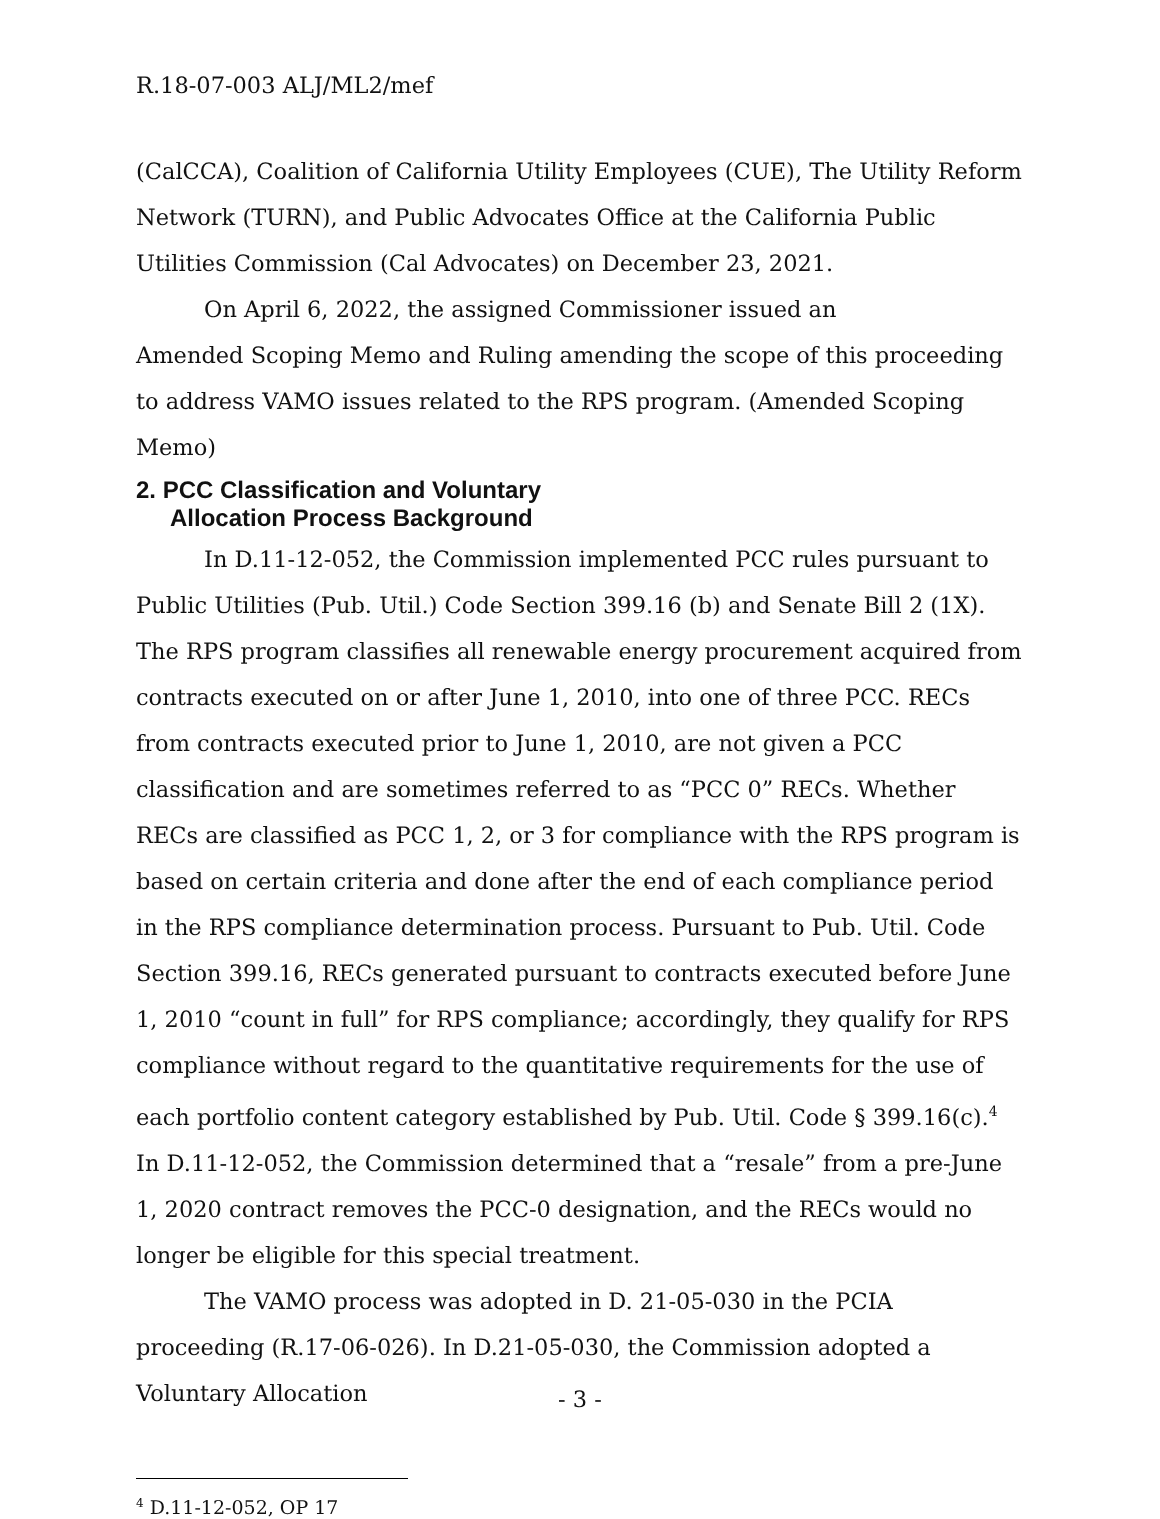R.18-07-003 ALJ/ML2/mef
(CalCCA), Coalition of California Utility Employees (CUE), The Utility Reform Network (TURN), and Public Advocates Office at the California Public Utilities Commission (Cal Advocates) on December 23, 2021.
On April 6, 2022, the assigned Commissioner issued an
Amended Scoping Memo and Ruling amending the scope of this proceeding to address VAMO issues related to the RPS program. (Amended Scoping Memo)
2. PCC Classification and Voluntary
Allocation Process Background
In D.11-12-052, the Commission implemented PCC rules pursuant to Public Utilities (Pub. Util.) Code Section 399.16 (b) and Senate Bill 2 (1X). The RPS program classifies all renewable energy procurement acquired from contracts executed on or after June 1, 2010, into one of three PCC. RECs from contracts executed prior to June 1, 2010, are not given a PCC classification and are sometimes referred to as “PCC 0” RECs. Whether RECs are classified as PCC 1, 2, or 3 for compliance with the RPS program is based on certain criteria and done after the end of each compliance period in the RPS compliance determination process. Pursuant to Pub. Util. Code Section 399.16, RECs generated pursuant to contracts executed before June 1, 2010 “count in full” for RPS compliance; accordingly, they qualify for RPS compliance without regard to the quantitative requirements for the use of each portfolio content category established by Pub. Util. Code § 399.16(c).<sup>4</sup> In D.11-12-052, the Commission determined that a “resale” from a pre-June 1, 2020 contract removes the PCC-0 designation, and the RECs would no longer be eligible for this special treatment.
The VAMO process was adopted in D. 21-05-030 in the PCIA proceeding (R.17-06-026). In D.21-05-030, the Commission adopted a Voluntary Allocation
<sup>4</sup> D.11-12-052, OP 17
- 3 -